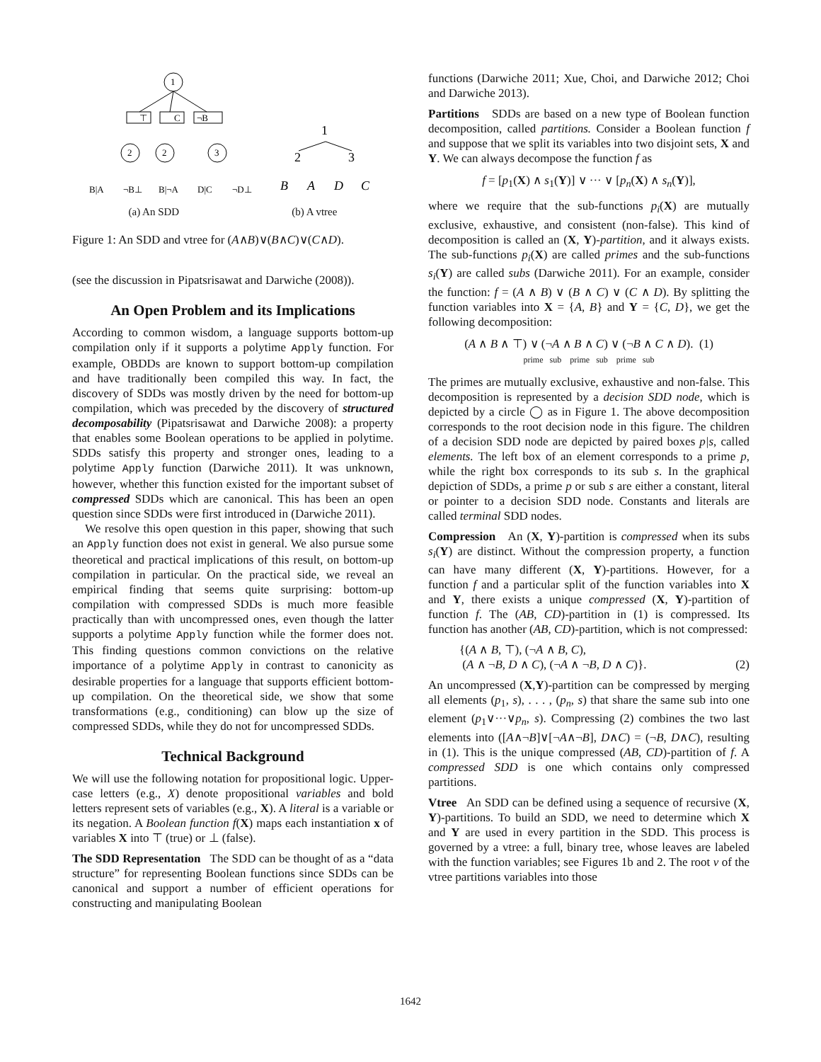1
⊤
C
¬B
2
2
3
B|A
¬B⊥
B|¬A
D|C
¬D⊥
1
2
3
B
A
D
C
(a) An SDD (b) A vtree
Figure 1: An SDD and vtree for (A∧B)∨(B∧C)∨(C∧D).
(see the discussion in Pipatsrisawat and Darwiche (2008)).
An Open Problem and its Implications
According to common wisdom, a language supports bottom-up compilation only if it supports a polytime Apply function. For example, OBDDs are known to support bottom-up compilation and have traditionally been compiled this way. In fact, the discovery of SDDs was mostly driven by the need for bottom-up compilation, which was preceded by the discovery of structured decomposability (Pipatsrisawat and Darwiche 2008): a property that enables some Boolean operations to be applied in polytime. SDDs satisfy this property and stronger ones, leading to a polytime Apply function (Darwiche 2011). It was unknown, however, whether this function existed for the important subset of compressed SDDs which are canonical. This has been an open question since SDDs were first introduced in (Darwiche 2011).
We resolve this open question in this paper, showing that such an Apply function does not exist in general. We also pursue some theoretical and practical implications of this result, on bottom-up compilation in particular. On the practical side, we reveal an empirical finding that seems quite surprising: bottom-up compilation with compressed SDDs is much more feasible practically than with uncompressed ones, even though the latter supports a polytime Apply function while the former does not. This finding questions common convictions on the relative importance of a polytime Apply in contrast to canonicity as desirable properties for a language that supports efficient bottom-up compilation. On the theoretical side, we show that some transformations (e.g., conditioning) can blow up the size of compressed SDDs, while they do not for uncompressed SDDs.
Technical Background
We will use the following notation for propositional logic. Upper-case letters (e.g., X) denote propositional variables and bold letters represent sets of variables (e.g., X). A literal is a variable or its negation. A Boolean function f(X) maps each instantiation x of variables X into ⊤ (true) or ⊥ (false).
The SDD Representation The SDD can be thought of as a “data structure” for representing Boolean functions since SDDs can be canonical and support a number of efficient operations for constructing and manipulating Boolean
functions (Darwiche 2011; Xue, Choi, and Darwiche 2012; Choi and Darwiche 2013).
Partitions SDDs are based on a new type of Boolean function decomposition, called partitions. Consider a Boolean function f and suppose that we split its variables into two disjoint sets, X and Y. We can always decompose the function f as
f = [p<sub>1</sub>(X) ∧ s<sub>1</sub>(Y)] ∨ ··· ∨ [p<sub>n</sub>(X) ∧ s<sub>n</sub>(Y)],
where we require that the sub-functions p<sub>i</sub>(X) are mutually exclusive, exhaustive, and consistent (non-false). This kind of decomposition is called an (X, Y)-partition, and it always exists. The sub-functions p<sub>i</sub>(X) are called primes and the sub-functions s<sub>i</sub>(Y) are called subs (Darwiche 2011). For an example, consider the function: f = (A ∧ B) ∨ (B ∧ C) ∨ (C ∧ D). By splitting the function variables into X = {A, B} and Y = {C, D}, we get the following decomposition:
(A ∧ B ∧ ⊤) ∨ (¬A ∧ B ∧ C) ∨ (¬B ∧ C ∧ D). (1)
prime sub prime sub prime sub
The primes are mutually exclusive, exhaustive and non-false. This decomposition is represented by a decision SDD node, which is depicted by a circle ◯ as in Figure 1. The above decomposition corresponds to the root decision node in this figure. The children of a decision SDD node are depicted by paired boxes p|s, called elements. The left box of an element corresponds to a prime p, while the right box corresponds to its sub s. In the graphical depiction of SDDs, a prime p or sub s are either a constant, literal or pointer to a decision SDD node. Constants and literals are called terminal SDD nodes.
Compression An (X, Y)-partition is compressed when its subs s<sub>i</sub>(Y) are distinct. Without the compression property, a function can have many different (X, Y)-partitions. However, for a function f and a particular split of the function variables into X and Y, there exists a unique compressed (X, Y)-partition of function f. The (AB, CD)-partition in (1) is compressed. Its function has another (AB, CD)-partition, which is not compressed:
{(A ∧ B, ⊤), (¬A ∧ B, C),
(A ∧ ¬B, D ∧ C), (¬A ∧ ¬B, D ∧ C)}. (2)
An uncompressed (X,Y)-partition can be compressed by merging all elements (p<sub>1</sub>, s), . . . , (p<sub>n</sub>, s) that share the same sub into one element (p<sub>1</sub>∨···∨p<sub>n</sub>, s). Compressing (2) combines the two last elements into ([A∧¬B]∨[¬A∧¬B], D∧C) = (¬B, D∧C), resulting in (1). This is the unique compressed (AB, CD)-partition of f. A compressed SDD is one which contains only compressed partitions.
Vtree An SDD can be defined using a sequence of recursive (X, Y)-partitions. To build an SDD, we need to determine which X and Y are used in every partition in the SDD. This process is governed by a vtree: a full, binary tree, whose leaves are labeled with the function variables; see Figures 1b and 2. The root v of the vtree partitions variables into those
1642